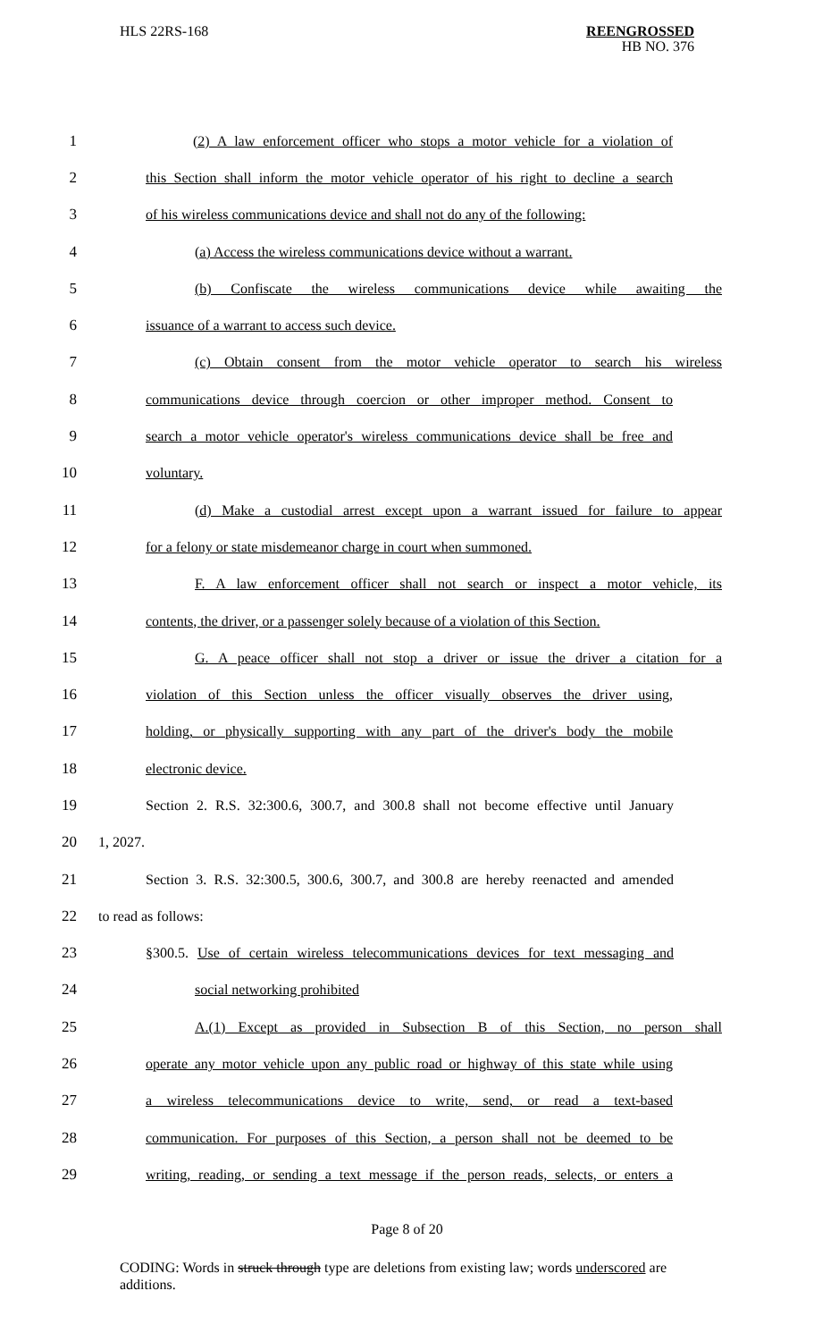HLS 22RS-168
REENGROSSED
HB NO. 376
1 (2) A law enforcement officer who stops a motor vehicle for a violation of
2 this Section shall inform the motor vehicle operator of his right to decline a search
3 of his wireless communications device and shall not do any of the following:
4 (a) Access the wireless communications device without a warrant.
5 (b) Confiscate the wireless communications device while awaiting the
6 issuance of a warrant to access such device.
7 (c) Obtain consent from the motor vehicle operator to search his wireless
8 communications device through coercion or other improper method. Consent to
9 search a motor vehicle operator's wireless communications device shall be free and
10 voluntary.
11 (d) Make a custodial arrest except upon a warrant issued for failure to appear
12 for a felony or state misdemeanor charge in court when summoned.
13 F. A law enforcement officer shall not search or inspect a motor vehicle, its
14 contents, the driver, or a passenger solely because of a violation of this Section.
15 G. A peace officer shall not stop a driver or issue the driver a citation for a
16 violation of this Section unless the officer visually observes the driver using,
17 holding, or physically supporting with any part of the driver's body the mobile
18 electronic device.
19 Section 2. R.S. 32:300.6, 300.7, and 300.8 shall not become effective until January
20 1, 2027.
21 Section 3. R.S. 32:300.5, 300.6, 300.7, and 300.8 are hereby reenacted and amended
22 to read as follows:
23 §300.5. Use of certain wireless telecommunications devices for text messaging and
24 social networking prohibited
25 A.(1) Except as provided in Subsection B of this Section, no person shall
26 operate any motor vehicle upon any public road or highway of this state while using
27 a wireless telecommunications device to write, send, or read a text-based
28 communication. For purposes of this Section, a person shall not be deemed to be
29 writing, reading, or sending a text message if the person reads, selects, or enters a
Page 8 of 20
CODING: Words in struck through type are deletions from existing law; words underscored are additions.